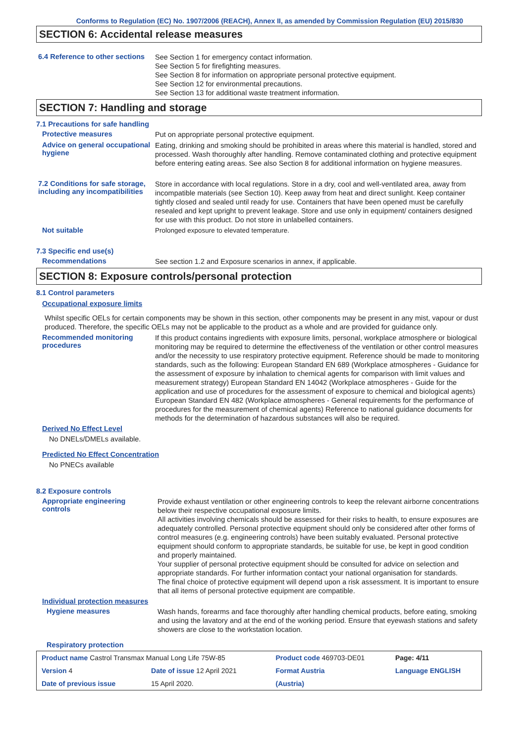Conforms to Regulation (EC) No. 1907/2006 (REACH), Annex II, as amended by Commission Regulation (EU) 2015/830
SECTION 6: Accidental release measures
6.4 Reference to other sections
See Section 1 for emergency contact information.
See Section 5 for firefighting measures.
See Section 8 for information on appropriate personal protective equipment.
See Section 12 for environmental precautions.
See Section 13 for additional waste treatment information.
SECTION 7: Handling and storage
7.1 Precautions for safe handling
Protective measures
Put on appropriate personal protective equipment.
Advice on general occupational hygiene
Eating, drinking and smoking should be prohibited in areas where this material is handled, stored and processed. Wash thoroughly after handling. Remove contaminated clothing and protective equipment before entering eating areas. See also Section 8 for additional information on hygiene measures.
7.2 Conditions for safe storage, including any incompatibilities
Store in accordance with local regulations. Store in a dry, cool and well-ventilated area, away from incompatible materials (see Section 10). Keep away from heat and direct sunlight. Keep container tightly closed and sealed until ready for use. Containers that have been opened must be carefully resealed and kept upright to prevent leakage. Store and use only in equipment/ containers designed for use with this product. Do not store in unlabelled containers.
Not suitable
Prolonged exposure to elevated temperature.
7.3 Specific end use(s)
Recommendations
See section 1.2 and Exposure scenarios in annex, if applicable.
SECTION 8: Exposure controls/personal protection
8.1 Control parameters
Occupational exposure limits
Whilst specific OELs for certain components may be shown in this section, other components may be present in any mist, vapour or dust produced. Therefore, the specific OELs may not be applicable to the product as a whole and are provided for guidance only.
Recommended monitoring procedures
If this product contains ingredients with exposure limits, personal, workplace atmosphere or biological monitoring may be required to determine the effectiveness of the ventilation or other control measures and/or the necessity to use respiratory protective equipment. Reference should be made to monitoring standards, such as the following: European Standard EN 689 (Workplace atmospheres - Guidance for the assessment of exposure by inhalation to chemical agents for comparison with limit values and measurement strategy) European Standard EN 14042 (Workplace atmospheres - Guide for the application and use of procedures for the assessment of exposure to chemical and biological agents) European Standard EN 482 (Workplace atmospheres - General requirements for the performance of procedures for the measurement of chemical agents) Reference to national guidance documents for methods for the determination of hazardous substances will also be required.
Derived No Effect Level
No DNELs/DMELs available.
Predicted No Effect Concentration
No PNECs available
8.2 Exposure controls
Appropriate engineering controls
Provide exhaust ventilation or other engineering controls to keep the relevant airborne concentrations below their respective occupational exposure limits.
All activities involving chemicals should be assessed for their risks to health, to ensure exposures are adequately controlled. Personal protective equipment should only be considered after other forms of control measures (e.g. engineering controls) have been suitably evaluated. Personal protective equipment should conform to appropriate standards, be suitable for use, be kept in good condition and properly maintained.
Your supplier of personal protective equipment should be consulted for advice on selection and appropriate standards. For further information contact your national organisation for standards.
The final choice of protective equipment will depend upon a risk assessment. It is important to ensure that all items of personal protective equipment are compatible.
Individual protection measures
Hygiene measures
Wash hands, forearms and face thoroughly after handling chemical products, before eating, smoking and using the lavatory and at the end of the working period. Ensure that eyewash stations and safety showers are close to the workstation location.
Respiratory protection
| Product name Castrol Transmax Manual Long Life 75W-85 | | | Product code 469703-DE01 | Page: 4/11 |
| Version 4 | Date of issue 12 April 2021 | | Format Austria | Language ENGLISH |
| Date of previous issue | | 15 April 2020. | (Austria) | |